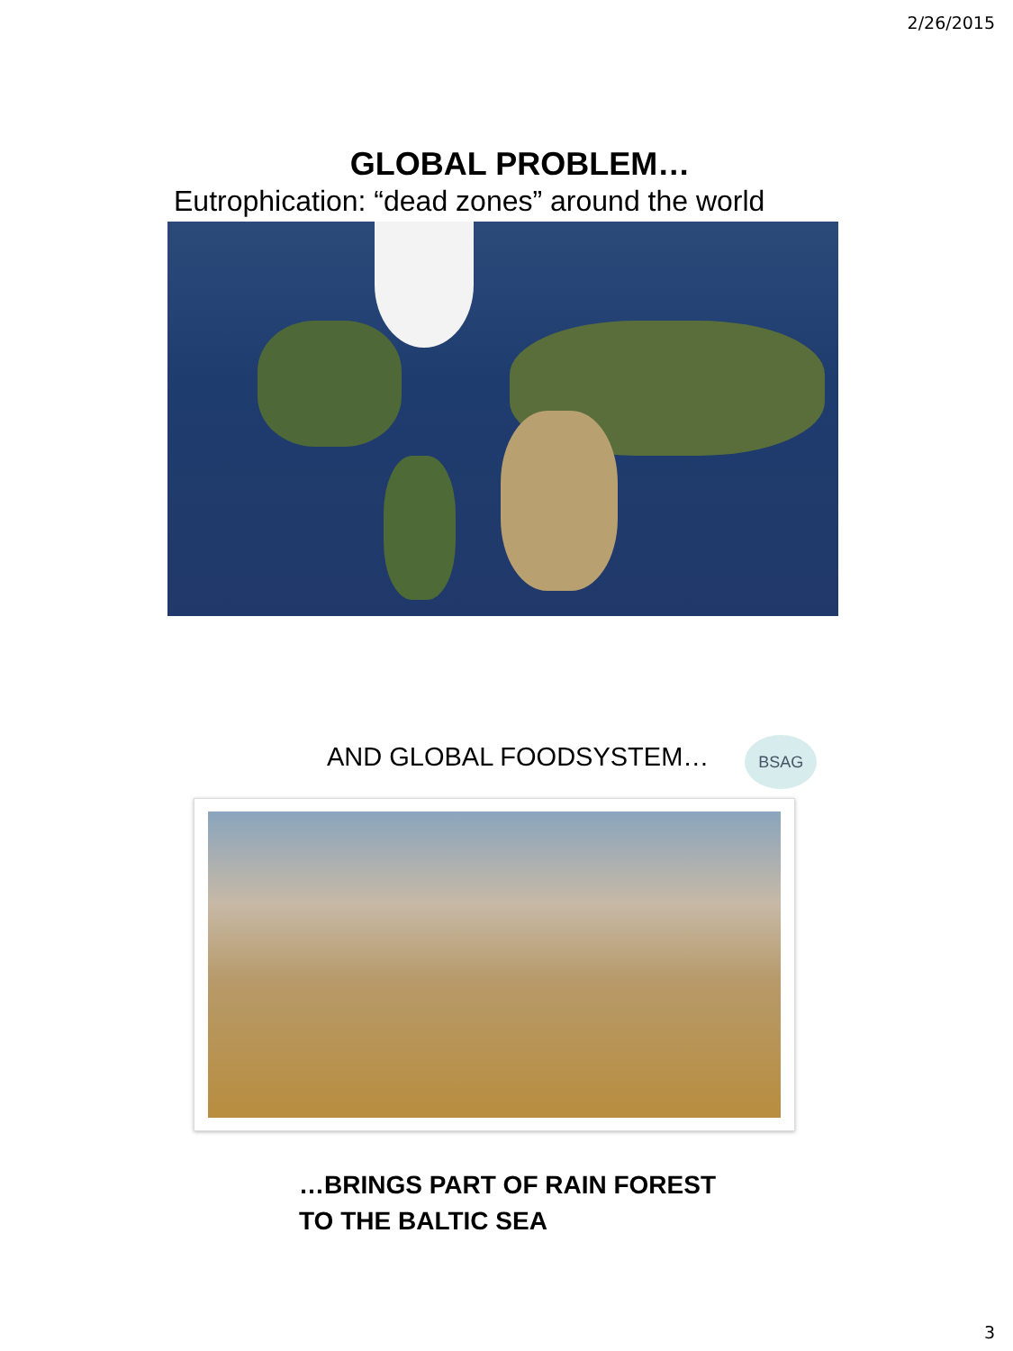2/26/2015
GLOBAL PROBLEM…
Eutrophication: “dead zones” around the world
AND GLOBAL FOODSYSTEM…
BSAG
…BRINGS PART OF RAIN FOREST
TO THE BALTIC SEA
3